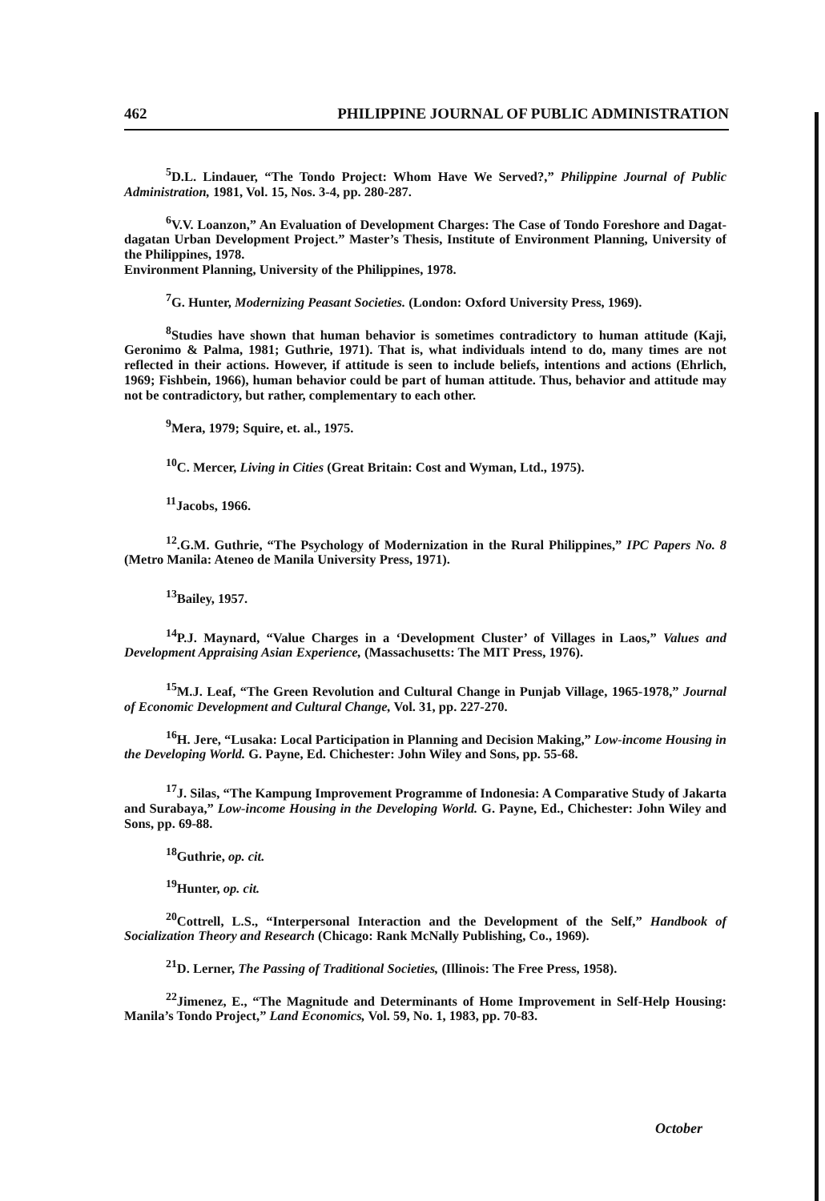462 PHILIPPINE JOURNAL OF PUBLIC ADMINISTRATION
<sup>5</sup> D.L. Lindauer, “The Tondo Project: Whom Have We Served?,” Philippine Journal of Public Administration, 1981, Vol. 15, Nos. 3-4, pp. 280-287.
<sup>6</sup> V.V. Loanzon,” An Evaluation of Development Charges: The Case of Tondo Foreshore and Dagat-dagatan Urban Development Project.” Master’s Thesis, Institute of Environment Planning, University of the Philippines, 1978.
Environment Planning, University of the Philippines, 1978.
<sup>7</sup> G. Hunter, Modernizing Peasant Societies. (London: Oxford University Press, 1969).
<sup>8</sup> Studies have shown that human behavior is sometimes contradictory to human attitude (Kaji, Geronimo & Palma, 1981; Guthrie, 1971). That is, what individuals intend to do, many times are not reflected in their actions. However, if attitude is seen to include beliefs, intentions and actions (Ehrlich, 1969; Fishbein, 1966), human behavior could be part of human attitude. Thus, behavior and attitude may not be contradictory, but rather, complementary to each other.
<sup>9</sup> Mera, 1979; Squire, et. al., 1975.
<sup>10</sup>C. Mercer, Living in Cities (Great Britain: Cost and Wyman, Ltd., 1975).
<sup>11</sup> Jacobs, 1966.
<sup>12</sup>.G.M. Guthrie, “The Psychology of Modernization in the Rural Philippines,” IPC Papers No. 8 (Metro Manila: Ateneo de Manila University Press, 1971).
<sup>13</sup> Bailey, 1957.
<sup>14</sup> P.J. Maynard, “Value Charges in a ‘Development Cluster’ of Villages in Laos,” Values and Development Appraising Asian Experience, (Massachusetts: The MIT Press, 1976).
<sup>15</sup> M.J. Leaf, “The Green Revolution and Cultural Change in Punjab Village, 1965-1978,” Journal of Economic Development and Cultural Change, Vol. 31, pp. 227-270.
<sup>16</sup>H. Jere, “Lusaka: Local Participation in Planning and Decision Making,” Low-income Housing in the Developing World. G. Payne, Ed. Chichester: John Wiley and Sons, pp. 55-68.
<sup>17</sup> J. Silas, “The Kampung Improvement Programme of Indonesia: A Comparative Study of Jakarta and Surabaya,” Low-income Housing in the Developing World. G. Payne, Ed., Chichester: John Wiley and Sons, pp. 69-88.
<sup>18</sup> Guthrie, op. cit.
<sup>19</sup> Hunter, op. cit.
<sup>20</sup> Cottrell, L.S., “Interpersonal Interaction and the Development of the Self,” Handbook of Socialization Theory and Research (Chicago: Rank McNally Publishing, Co., 1969).
<sup>21</sup> D. Lerner, The Passing of Traditional Societies, (Illinois: The Free Press, 1958).
<sup>22</sup> Jimenez, E., “The Magnitude and Determinants of Home Improvement in Self-Help Housing: Manila’s Tondo Project,” Land Economics, Vol. 59, No. 1, 1983, pp. 70-83.
October